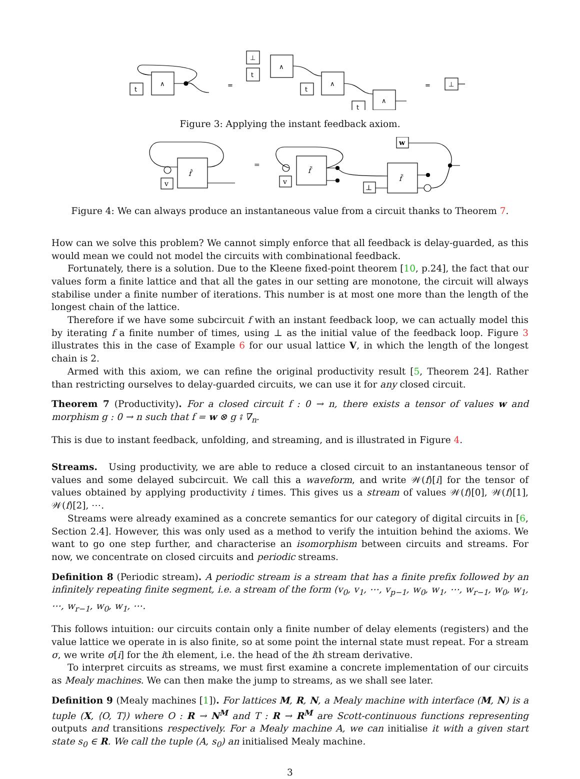t
∧
=
⊥
t
∧
t
∧
t
∧
=
⊥
Figure 3: Applying the instant feedback axiom.
f̂
v
=
f̃
v
f̃
⊥
w
Figure 4: We can always produce an instantaneous value from a circuit thanks to Theorem 7.
How can we solve this problem? We cannot simply enforce that all feedback is delay-guarded, as this would mean we could not model the circuits with combinational feedback.
Fortunately, there is a solution. Due to the Kleene fixed-point theorem [10, p.24], the fact that our values form a finite lattice and that all the gates in our setting are monotone, the circuit will always stabilise under a finite number of iterations. This number is at most one more than the length of the longest chain of the lattice.
Therefore if we have some subcircuit f with an instant feedback loop, we can actually model this by iterating f a finite number of times, using ⊥ as the initial value of the feedback loop. Figure 3 illustrates this in the case of Example 6 for our usual lattice V, in which the length of the longest chain is 2.
Armed with this axiom, we can refine the original productivity result [5, Theorem 24]. Rather than restricting ourselves to delay-guarded circuits, we can use it for any closed circuit.
Theorem 7 (Productivity). For a closed circuit f : 0 → n, there exists a tensor of values w and morphism g : 0 → n such that f = w ⊗ g ⨾ ∇<sub>n</sub>.
This is due to instant feedback, unfolding, and streaming, and is illustrated in Figure 4.
Streams. Using productivity, we are able to reduce a closed circuit to an instantaneous tensor of values and some delayed subcircuit. We call this a waveform, and write 𝒲(f)[i] for the tensor of values obtained by applying productivity i times. This gives us a stream of values 𝒲(f)[0], 𝒲(f)[1], 𝒲(f)[2], ⋯.
Streams were already examined as a concrete semantics for our category of digital circuits in [6, Section 2.4]. However, this was only used as a method to verify the intuition behind the axioms. We want to go one step further, and characterise an isomorphism between circuits and streams. For now, we concentrate on closed circuits and periodic streams.
Definition 8 (Periodic stream). A periodic stream is a stream that has a finite prefix followed by an infinitely repeating finite segment, i.e. a stream of the form (v<sub>0</sub>, v<sub>1</sub>, ⋯, v<sub>p−1</sub>, w<sub>0</sub>, w<sub>1</sub>, ⋯, w<sub>r−1</sub>, w<sub>0</sub>, w<sub>1</sub>, ⋯, w<sub>r−1</sub>, w<sub>0</sub>, w<sub>1</sub>, ⋯.
This follows intuition: our circuits contain only a finite number of delay elements (registers) and the value lattice we operate in is also finite, so at some point the internal state must repeat. For a stream σ, we write σ[i] for the ith element, i.e. the head of the ith stream derivative.
To interpret circuits as streams, we must first examine a concrete implementation of our circuits as Mealy machines. We can then make the jump to streams, as we shall see later.
Definition 9 (Mealy machines [1]). For lattices M, R, N, a Mealy machine with interface (M, N) is a tuple (X, ⟨O, T⟩) where O : R → N<sup>M</sup> and T : R → R<sup>M</sup> are Scott-continuous functions representing outputs and transitions respectively. For a Mealy machine A, we can initialise it with a given start state s<sub>0</sub> ∈ R. We call the tuple (A, s<sub>0</sub>) an initialised Mealy machine.
3